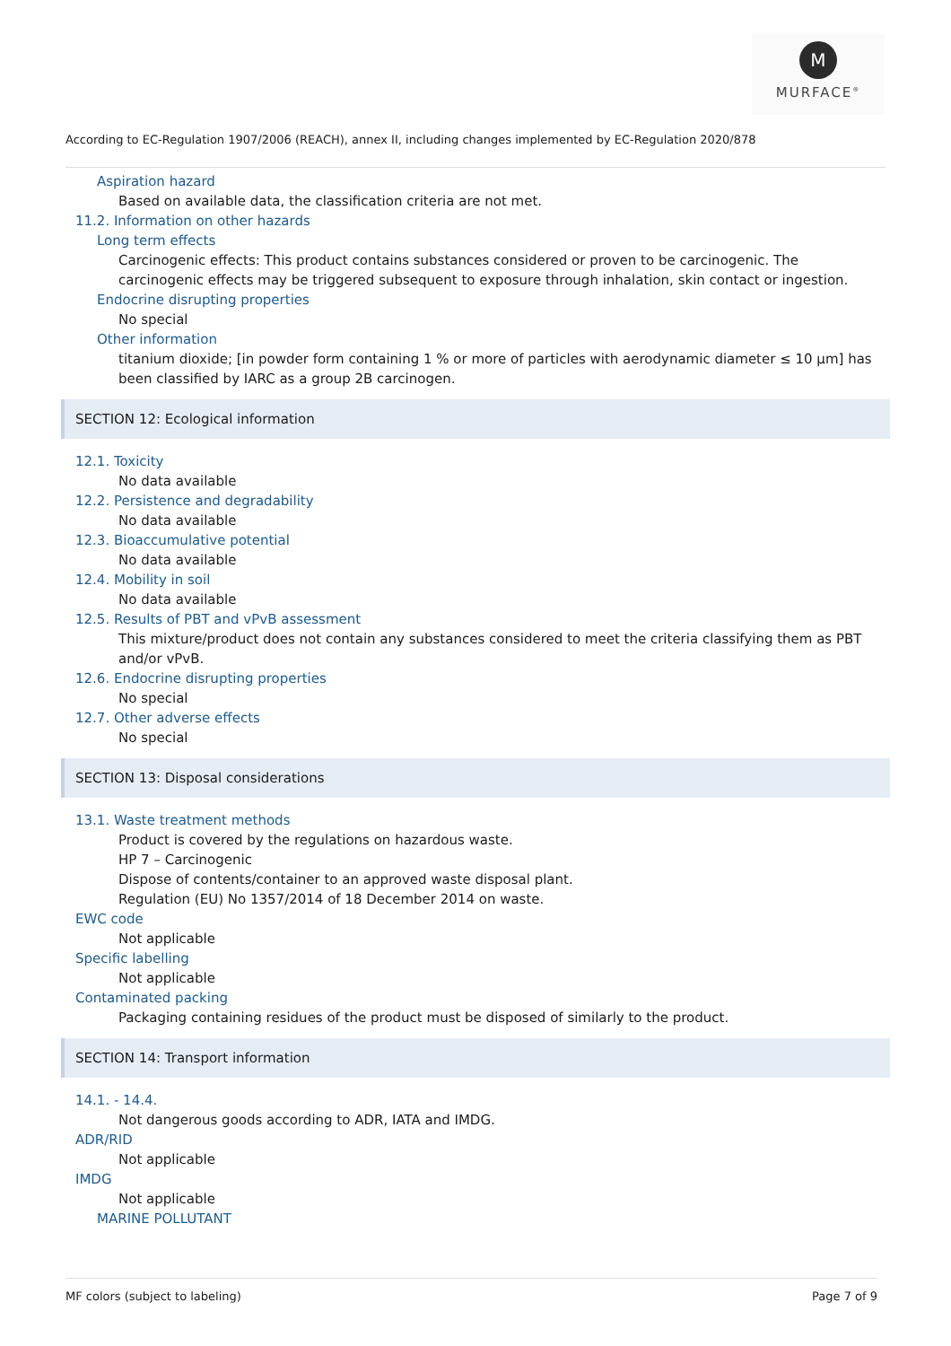M
MURFACE<sup>®</sup>
According to EC-Regulation 1907/2006 (REACH), annex II, including changes implemented by EC-Regulation 2020/878
Aspiration hazard
Based on available data, the classification criteria are not met.
11.2. Information on other hazards
Long term effects
Carcinogenic effects: This product contains substances considered or proven to be carcinogenic. The carcinogenic effects may be triggered subsequent to exposure through inhalation, skin contact or ingestion.
Endocrine disrupting properties
No special
Other information
titanium dioxide; [in powder form containing 1 % or more of particles with aerodynamic diameter ≤ 10 μm] has been classified by IARC as a group 2B carcinogen.
SECTION 12: Ecological information
12.1. Toxicity
No data available
12.2. Persistence and degradability
No data available
12.3. Bioaccumulative potential
No data available
12.4. Mobility in soil
No data available
12.5. Results of PBT and vPvB assessment
This mixture/product does not contain any substances considered to meet the criteria classifying them as PBT and/or vPvB.
12.6. Endocrine disrupting properties
No special
12.7. Other adverse effects
No special
SECTION 13: Disposal considerations
13.1. Waste treatment methods
Product is covered by the regulations on hazardous waste.
HP 7 – Carcinogenic
Dispose of contents/container to an approved waste disposal plant.
Regulation (EU) No 1357/2014 of 18 December 2014 on waste.
EWC code
Not applicable
Specific labelling
Not applicable
Contaminated packing
Packaging containing residues of the product must be disposed of similarly to the product.
SECTION 14: Transport information
14.1. - 14.4.
Not dangerous goods according to ADR, IATA and IMDG.
ADR/RID
Not applicable
IMDG
Not applicable
MARINE POLLUTANT
MF colors (subject to labeling) Page 7 of 9